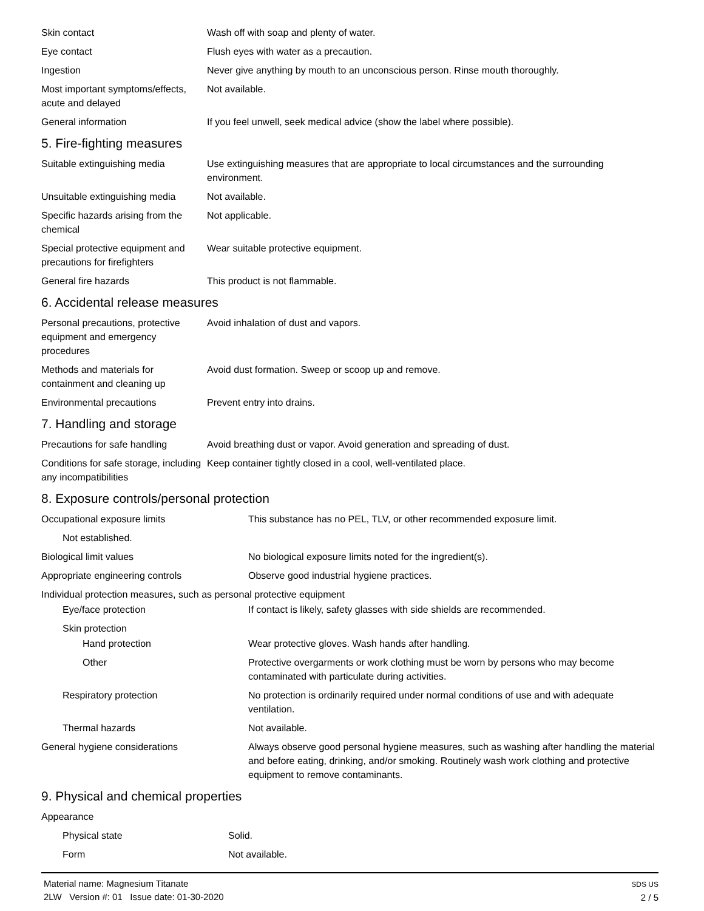| Skin contact | Wash off with soap and plenty of water. |
| Eye contact | Flush eyes with water as a precaution. |
| Ingestion | Never give anything by mouth to an unconscious person. Rinse mouth thoroughly. |
| Most important symptoms/effects, acute and delayed | Not available. |
| General information | If you feel unwell, seek medical advice (show the label where possible). |
5. Fire-fighting measures
| Suitable extinguishing media | Use extinguishing measures that are appropriate to local circumstances and the surrounding environment. |
| Unsuitable extinguishing media | Not available. |
| Specific hazards arising from the chemical | Not applicable. |
| Special protective equipment and precautions for firefighters | Wear suitable protective equipment. |
| General fire hazards | This product is not flammable. |
6. Accidental release measures
| Personal precautions, protective equipment and emergency procedures | Avoid inhalation of dust and vapors. |
| Methods and materials for containment and cleaning up | Avoid dust formation. Sweep or scoop up and remove. |
| Environmental precautions | Prevent entry into drains. |
7. Handling and storage
| Precautions for safe handling | Avoid breathing dust or vapor. Avoid generation and spreading of dust. |
| Conditions for safe storage, including any incompatibilities | Keep container tightly closed in a cool, well-ventilated place. |
8. Exposure controls/personal protection
| Occupational exposure limits | This substance has no PEL, TLV, or other recommended exposure limit. |
| Not established. | |
| Biological limit values | No biological exposure limits noted for the ingredient(s). |
| Appropriate engineering controls | Observe good industrial hygiene practices. |
| Individual protection measures, such as personal protective equipment | |
| Eye/face protection | If contact is likely, safety glasses with side shields are recommended. |
| Skin protection | |
| Hand protection | Wear protective gloves. Wash hands after handling. |
| Other | Protective overgarments or work clothing must be worn by persons who may become contaminated with particulate during activities. |
| Respiratory protection | No protection is ordinarily required under normal conditions of use and with adequate ventilation. |
| Thermal hazards | Not available. |
| General hygiene considerations | Always observe good personal hygiene measures, such as washing after handling the material and before eating, drinking, and/or smoking. Routinely wash work clothing and protective equipment to remove contaminants. |
9. Physical and chemical properties
| Appearance | |
| Physical state | Solid. |
| Form | Not available. |
Material name: Magnesium Titanate
2LW Version #: 01 Issue date: 01-30-2020
SDS US
2 / 5